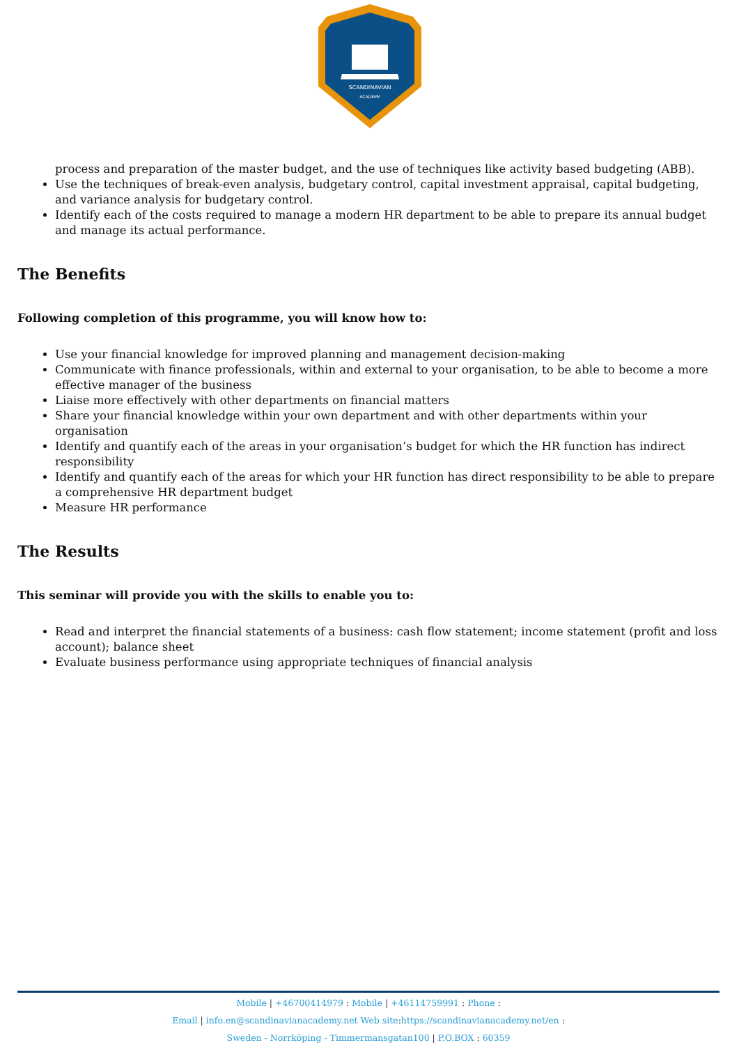SCANDINAVIAN
ACADEMY
process and preparation of the master budget, and the use of techniques like activity based budgeting (ABB).
Use the techniques of break-even analysis, budgetary control, capital investment appraisal, capital budgeting, and variance analysis for budgetary control.
Identify each of the costs required to manage a modern HR department to be able to prepare its annual budget and manage its actual performance.
The Benefits
Following completion of this programme, you will know how to:
Use your financial knowledge for improved planning and management decision-making
Communicate with finance professionals, within and external to your organisation, to be able to become a more effective manager of the business
Liaise more effectively with other departments on financial matters
Share your financial knowledge within your own department and with other departments within your organisation
Identify and quantify each of the areas in your organisation’s budget for which the HR function has indirect responsibility
Identify and quantify each of the areas for which your HR function has direct responsibility to be able to prepare a comprehensive HR department budget
Measure HR performance
The Results
This seminar will provide you with the skills to enable you to:
Read and interpret the financial statements of a business: cash flow statement; income statement (profit and loss account); balance sheet
Evaluate business performance using appropriate techniques of financial analysis
Mobile | +46700414979 : Mobile | +46114759991 : Phone :
Email | info.en@scandinavianacademy.net Web site: https://scandinavianacademy.net/en :
Sweden - Norrköping - Timmermansgatan100 | P.O.BOX : 60359